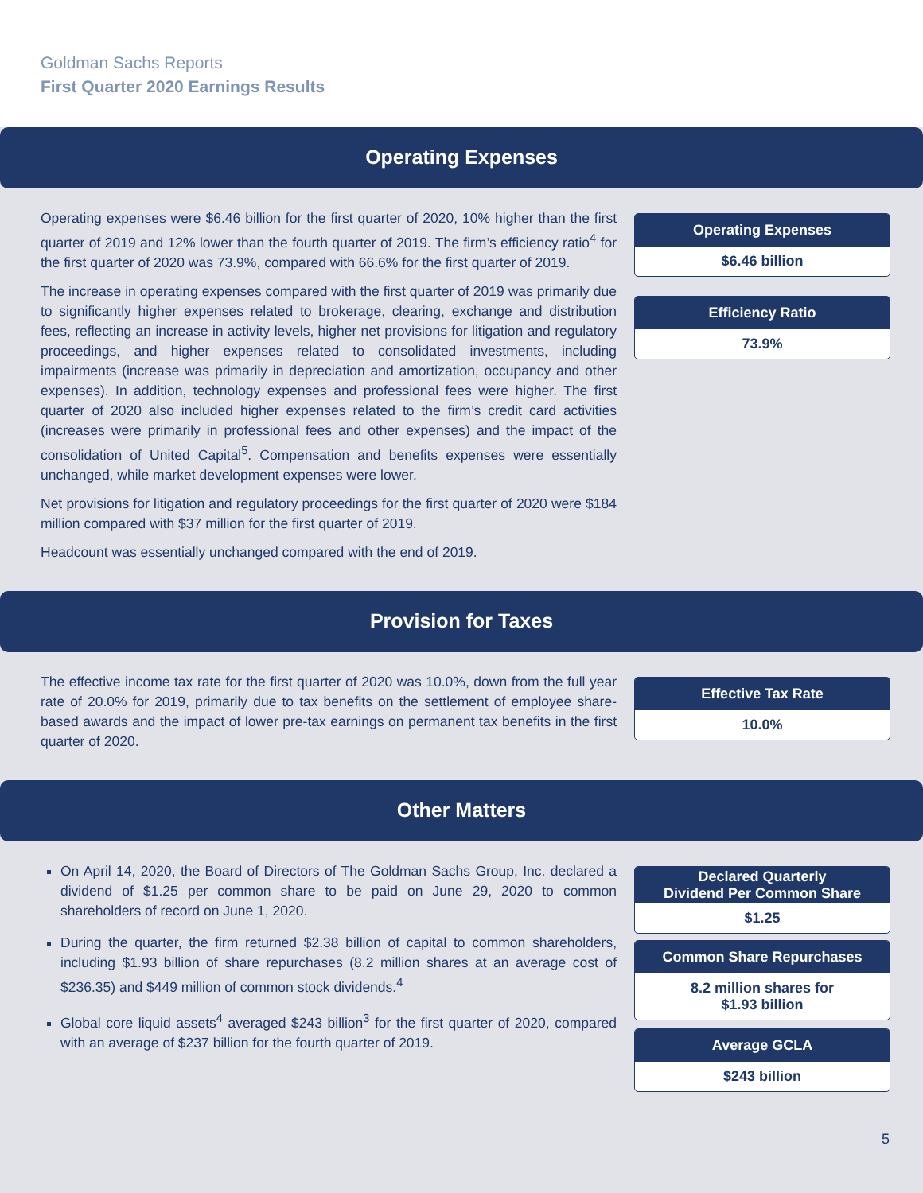Goldman Sachs Reports
First Quarter 2020 Earnings Results
Operating Expenses
Operating expenses were $6.46 billion for the first quarter of 2020, 10% higher than the first quarter of 2019 and 12% lower than the fourth quarter of 2019. The firm’s efficiency ratio<sup>4</sup> for the first quarter of 2020 was 73.9%, compared with 66.6% for the first quarter of 2019.
The increase in operating expenses compared with the first quarter of 2019 was primarily due to significantly higher expenses related to brokerage, clearing, exchange and distribution fees, reflecting an increase in activity levels, higher net provisions for litigation and regulatory proceedings, and higher expenses related to consolidated investments, including impairments (increase was primarily in depreciation and amortization, occupancy and other expenses). In addition, technology expenses and professional fees were higher. The first quarter of 2020 also included higher expenses related to the firm’s credit card activities (increases were primarily in professional fees and other expenses) and the impact of the consolidation of United Capital<sup>5</sup>. Compensation and benefits expenses were essentially unchanged, while market development expenses were lower.
Net provisions for litigation and regulatory proceedings for the first quarter of 2020 were $184 million compared with $37 million for the first quarter of 2019.
Headcount was essentially unchanged compared with the end of 2019.
Operating Expenses
$6.46 billion
Efficiency Ratio
73.9%
Provision for Taxes
The effective income tax rate for the first quarter of 2020 was 10.0%, down from the full year rate of 20.0% for 2019, primarily due to tax benefits on the settlement of employee share-based awards and the impact of lower pre-tax earnings on permanent tax benefits in the first quarter of 2020.
Effective Tax Rate
10.0%
Other Matters
On April 14, 2020, the Board of Directors of The Goldman Sachs Group, Inc. declared a dividend of $1.25 per common share to be paid on June 29, 2020 to common shareholders of record on June 1, 2020.
During the quarter, the firm returned $2.38 billion of capital to common shareholders, including $1.93 billion of share repurchases (8.2 million shares at an average cost of $236.35) and $449 million of common stock dividends.<sup>4</sup>
Global core liquid assets<sup>4</sup> averaged $243 billion<sup>3</sup> for the first quarter of 2020, compared with an average of $237 billion for the fourth quarter of 2019.
Declared Quarterly
Dividend Per Common Share
$1.25
Common Share Repurchases
8.2 million shares for
$1.93 billion
Average GCLA
$243 billion
5